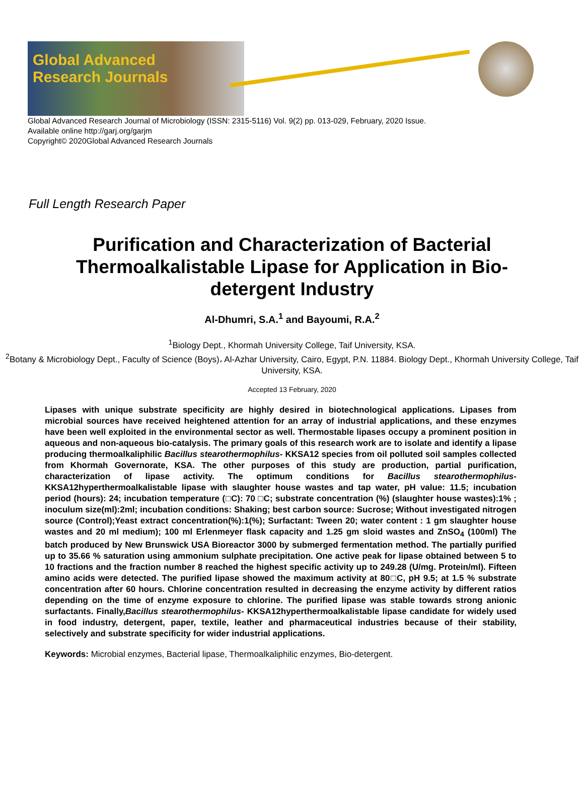Global Advanced
Research Journals
Global Advanced Research Journal of Microbiology (ISSN: 2315-5116) Vol. 9(2) pp. 013-029, February, 2020 Issue.
Available online http://garj.org/garjm
Copyright© 2020Global Advanced Research Journals
Full Length Research Paper
Purification and Characterization of Bacterial Thermoalkalistable Lipase for Application in Bio-detergent Industry
Al-Dhumri, S.A.<sup>1</sup> and Bayoumi, R.A.<sup>2</sup>
<sup>1</sup> Biology Dept., Khormah University College, Taif University, KSA.
<sup>2</sup> Botany & Microbiology Dept., Faculty of Science (Boys)، Al-Azhar University, Cairo, Egypt, P.N. 11884. Biology Dept., Khormah University College, Taif University, KSA.
Accepted 13 February, 2020
Lipases with unique substrate specificity are highly desired in biotechnological applications. Lipases from microbial sources have received heightened attention for an array of industrial applications, and these enzymes have been well exploited in the environmental sector as well. Thermostable lipases occupy a prominent position in aqueous and non-aqueous bio-catalysis. The primary goals of this research work are to isolate and identify a lipase producing thermoalkaliphilic Bacillus stearothermophilus- KKSA12 species from oil polluted soil samples collected from Khormah Governorate, KSA. The other purposes of this study are production, partial purification, characterization of lipase activity. The optimum conditions for Bacillus stearothermophilus-KKSA12hyperthermoalkalistable lipase with slaughter house wastes and tap water, pH value: 11.5; incubation period (hours): 24; incubation temperature (□C): 70 □C; substrate concentration (%) (slaughter house wastes):1% ; inoculum size(ml):2ml; incubation conditions: Shaking; best carbon source: Sucrose; Without investigated nitrogen source (Control);Yeast extract concentration(%):1(%); Surfactant: Tween 20; water content : 1 gm slaughter house wastes and 20 ml medium); 100 ml Erlenmeyer flask capacity and 1.25 gm sloid wastes and ZnSO<sub>4</sub> (100ml) The batch produced by New Brunswick USA Bioreactor 3000 by submerged fermentation method. The partially purified up to 35.66 % saturation using ammonium sulphate precipitation. One active peak for lipase obtained between 5 to 10 fractions and the fraction number 8 reached the highest specific activity up to 249.28 (U/mg. Protein/ml). Fifteen amino acids were detected. The purified lipase showed the maximum activity at 80□C, pH 9.5; at 1.5 % substrate concentration after 60 hours. Chlorine concentration resulted in decreasing the enzyme activity by different ratios depending on the time of enzyme exposure to chlorine. The purified lipase was stable towards strong anionic surfactants. Finally,Bacillus stearothermophilus- KKSA12hyperthermoalkalistable lipase candidate for widely used in food industry, detergent, paper, textile, leather and pharmaceutical industries because of their stability, selectively and substrate specificity for wider industrial applications.
Keywords: Microbial enzymes, Bacterial lipase, Thermoalkaliphilic enzymes, Bio-detergent.